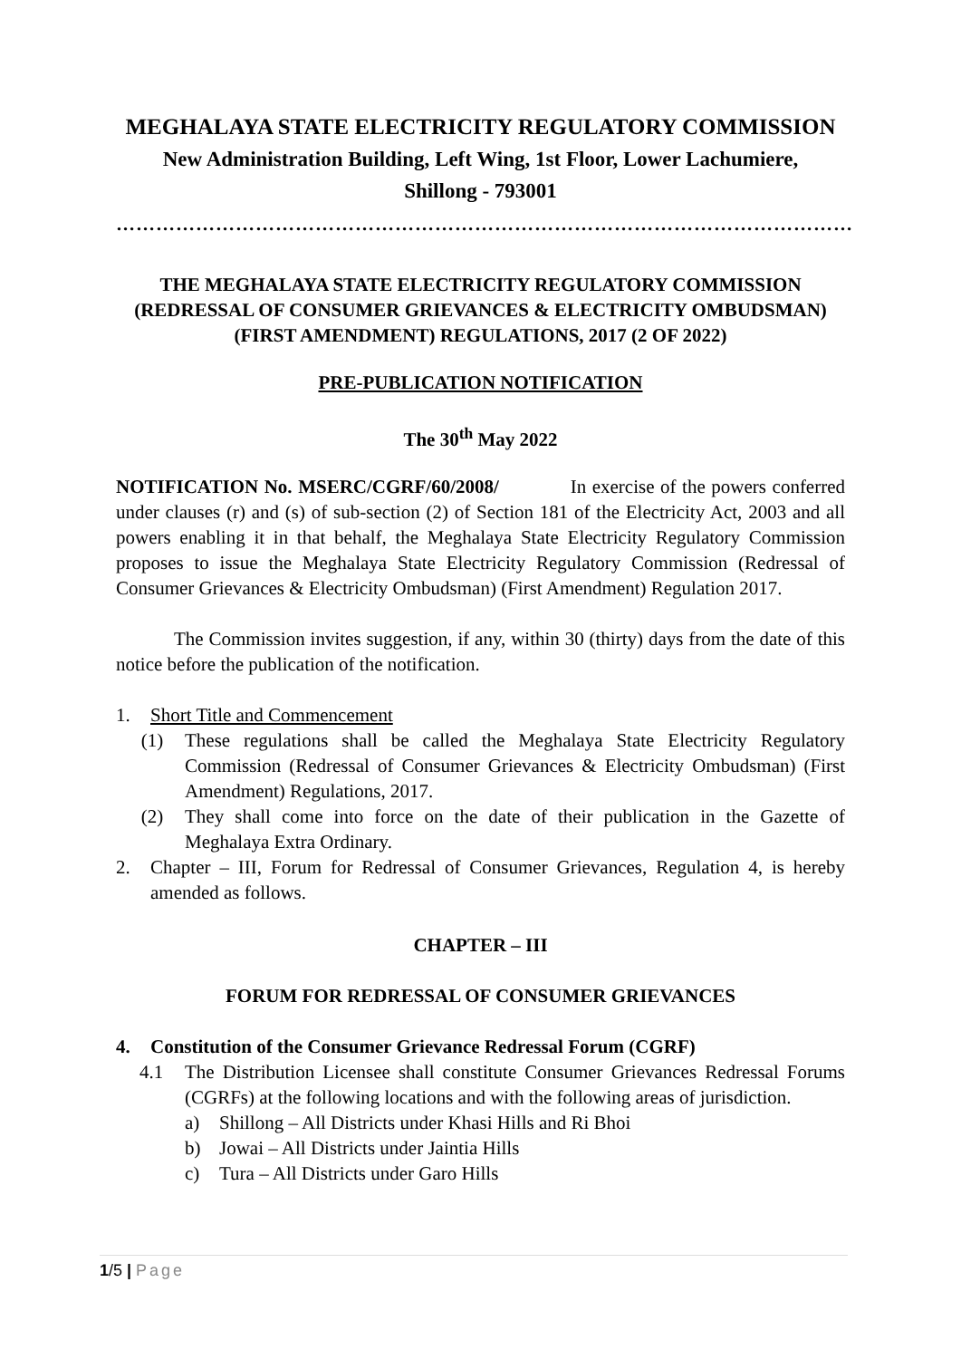MEGHALAYA STATE ELECTRICITY REGULATORY COMMISSION
New Administration Building, Left Wing, 1st Floor, Lower Lachumiere,
Shillong - 793001
…………………………………………………………………………………………………
THE MEGHALAYA STATE ELECTRICITY REGULATORY COMMISSION (REDRESSAL OF CONSUMER GRIEVANCES & ELECTRICITY OMBUDSMAN) (FIRST AMENDMENT) REGULATIONS, 2017 (2 OF 2022)
PRE-PUBLICATION NOTIFICATION
The 30<sup>th</sup> May 2022
NOTIFICATION No. MSERC/CGRF/60/2008/ In exercise of the powers conferred under clauses (r) and (s) of sub-section (2) of Section 181 of the Electricity Act, 2003 and all powers enabling it in that behalf, the Meghalaya State Electricity Regulatory Commission proposes to issue the Meghalaya State Electricity Regulatory Commission (Redressal of Consumer Grievances & Electricity Ombudsman) (First Amendment) Regulation 2017.
The Commission invites suggestion, if any, within 30 (thirty) days from the date of this notice before the publication of the notification.
1. Short Title and Commencement
(1) These regulations shall be called the Meghalaya State Electricity Regulatory Commission (Redressal of Consumer Grievances & Electricity Ombudsman) (First Amendment) Regulations, 2017.
(2) They shall come into force on the date of their publication in the Gazette of Meghalaya Extra Ordinary.
2. Chapter – III, Forum for Redressal of Consumer Grievances, Regulation 4, is hereby amended as follows.
CHAPTER – III
FORUM FOR REDRESSAL OF CONSUMER GRIEVANCES
4. Constitution of the Consumer Grievance Redressal Forum (CGRF)
4.1 The Distribution Licensee shall constitute Consumer Grievances Redressal Forums (CGRFs) at the following locations and with the following areas of jurisdiction.
a) Shillong – All Districts under Khasi Hills and Ri Bhoi
b) Jowai – All Districts under Jaintia Hills
c) Tura – All Districts under Garo Hills
1/5 | Page